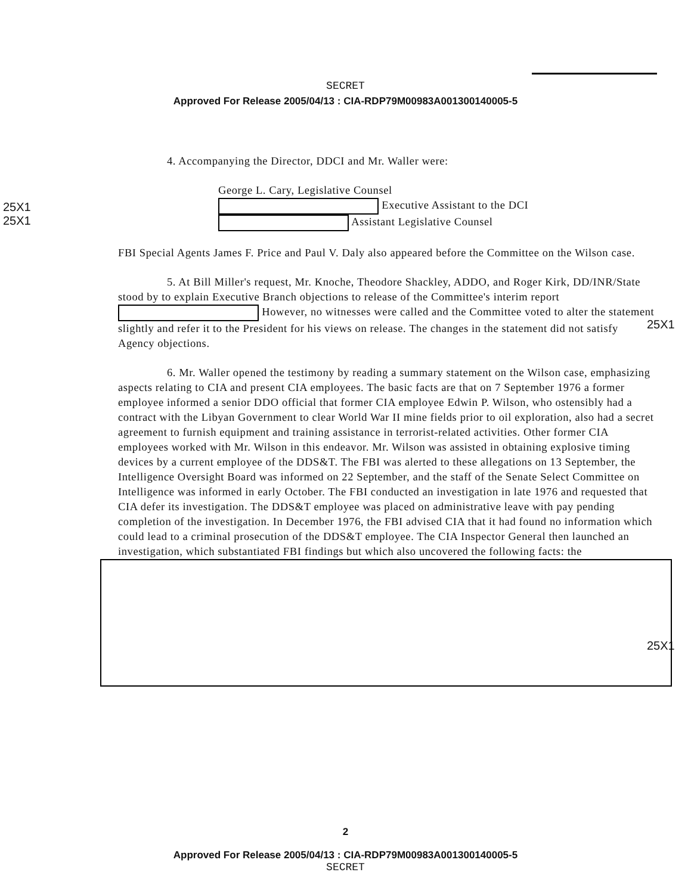SECRET
Approved For Release 2005/04/13 : CIA-RDP79M00983A001300140005-5
25X1
25X1
25X1
25X1
4. Accompanying the Director, DDCI and Mr. Waller were:
George L. Cary, Legislative Counsel
Executive Assistant to the DCI
Assistant Legislative Counsel
FBI Special Agents James F. Price and Paul V. Daly also appeared before the Committee on the Wilson case.
5. At Bill Miller's request, Mr. Knoche, Theodore Shackley, ADDO, and Roger Kirk, DD/INR/State stood by to explain Executive Branch objections to release of the Committee's interim report However, no witnesses were called and the Committee voted to alter the statement slightly and refer it to the President for his views on release. The changes in the statement did not satisfy Agency objections.
6. Mr. Waller opened the testimony by reading a summary statement on the Wilson case, emphasizing aspects relating to CIA and present CIA employees. The basic facts are that on 7 September 1976 a former employee informed a senior DDO official that former CIA employee Edwin P. Wilson, who ostensibly had a contract with the Libyan Government to clear World War II mine fields prior to oil exploration, also had a secret agreement to furnish equipment and training assistance in terrorist-related activities. Other former CIA employees worked with Mr. Wilson in this endeavor. Mr. Wilson was assisted in obtaining explosive timing devices by a current employee of the DDS&T. The FBI was alerted to these allegations on 13 September, the Intelligence Oversight Board was informed on 22 September, and the staff of the Senate Select Committee on Intelligence was informed in early October. The FBI conducted an investigation in late 1976 and requested that CIA defer its investigation. The DDS&T employee was placed on administrative leave with pay pending completion of the investigation. In December 1976, the FBI advised CIA that it had found no information which could lead to a criminal prosecution of the DDS&T employee. The CIA Inspector General then launched an investigation, which substantiated FBI findings but which also uncovered the following facts: the
2
Approved For Release 2005/04/13 : CIA-RDP79M00983A001300140005-5
SECRET